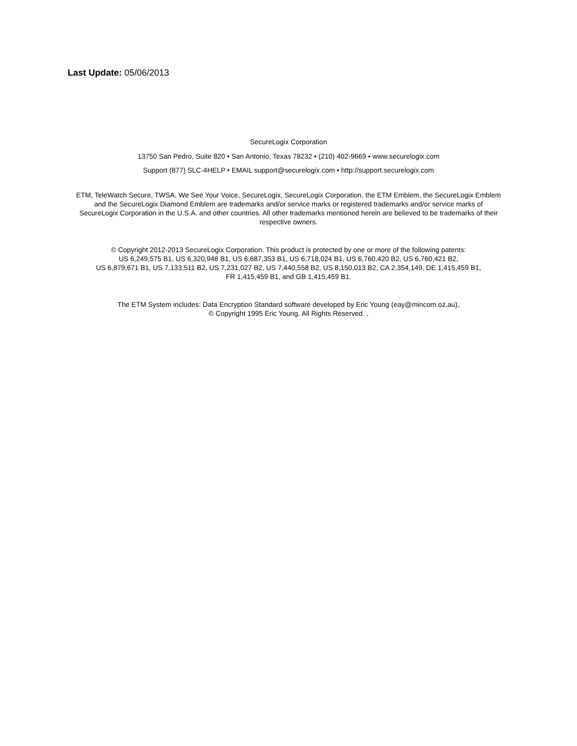Last Update: 05/06/2013
SecureLogix Corporation
13750 San Pedro, Suite 820 • San Antonio, Texas 78232 • (210) 402-9669 • www.securelogix.com
Support (877) SLC-4HELP • EMAIL support@securelogix.com • http://support.securelogix.com
ETM, TeleWatch Secure, TWSA, We See Your Voice, SecureLogix, SecureLogix Corporation, the ETM Emblem, the SecureLogix Emblem and the SecureLogix Diamond Emblem are trademarks and/or service marks or registered trademarks and/or service marks of SecureLogix Corporation in the U.S.A. and other countries. All other trademarks mentioned herein are believed to be trademarks of their respective owners.
© Copyright 2012-2013 SecureLogix Corporation. This product is protected by one or more of the following patents:
US 6,249,575 B1, US 6,320,948 B1, US 6,687,353 B1, US 6,718,024 B1, US 6,760,420 B2, US 6,760,421 B2,
US 6,879,671 B1, US 7,133,511 B2, US 7,231,027 B2, US 7,440,558 B2, US 8,150,013 B2, CA 2,354,149, DE 1,415,459 B1,
FR 1,415,459 B1, and GB 1,415,459 B1.
The ETM System includes: Data Encryption Standard software developed by Eric Young (eay@mincom.oz.au),
© Copyright 1995 Eric Young. All Rights Reserved. ,